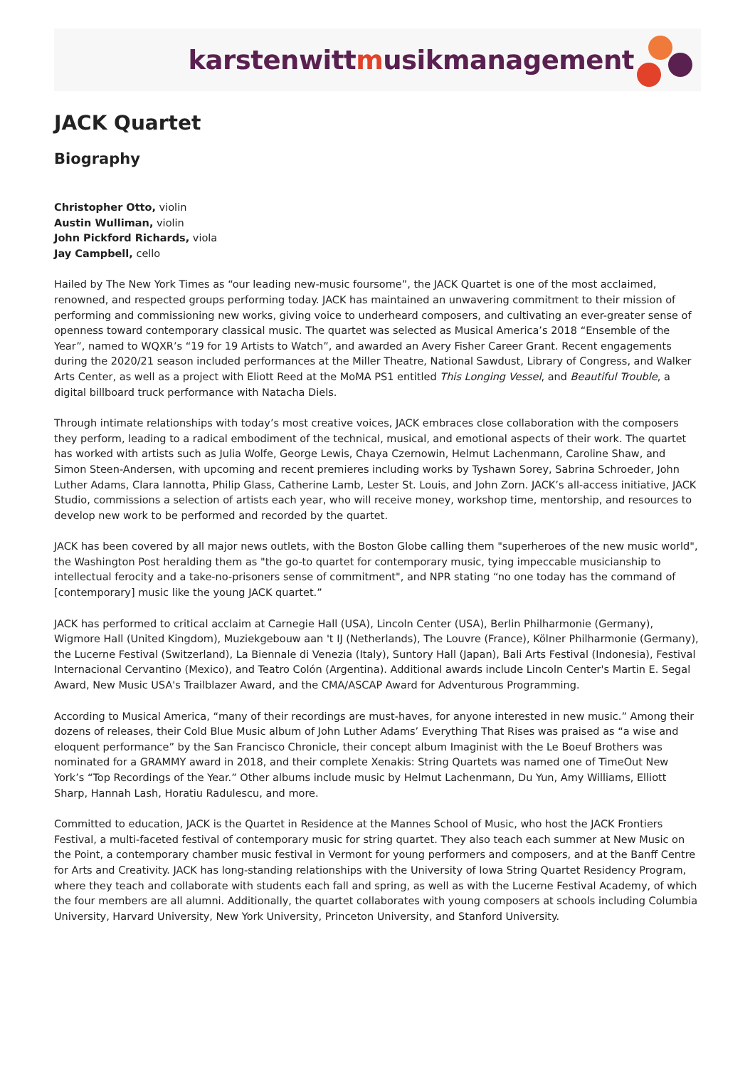karstenwittmusikmanagement
JACK Quartet
Biography
Christopher Otto, violin
Austin Wulliman, violin
John Pickford Richards, viola
Jay Campbell, cello
Hailed by The New York Times as “our leading new-music foursome”, the JACK Quartet is one of the most acclaimed, renowned, and respected groups performing today. JACK has maintained an unwavering commitment to their mission of performing and commissioning new works, giving voice to underheard composers, and cultivating an ever-greater sense of openness toward contemporary classical music. The quartet was selected as Musical America’s 2018 “Ensemble of the Year”, named to WQXR’s “19 for 19 Artists to Watch”, and awarded an Avery Fisher Career Grant. Recent engagements during the 2020/21 season included performances at the Miller Theatre, National Sawdust, Library of Congress, and Walker Arts Center, as well as a project with Eliott Reed at the MoMA PS1 entitled This Longing Vessel, and Beautiful Trouble, a digital billboard truck performance with Natacha Diels.
Through intimate relationships with today’s most creative voices, JACK embraces close collaboration with the composers they perform, leading to a radical embodiment of the technical, musical, and emotional aspects of their work. The quartet has worked with artists such as Julia Wolfe, George Lewis, Chaya Czernowin, Helmut Lachenmann, Caroline Shaw, and Simon Steen-Andersen, with upcoming and recent premieres including works by Tyshawn Sorey, Sabrina Schroeder, John Luther Adams, Clara Iannotta, Philip Glass, Catherine Lamb, Lester St. Louis, and John Zorn. JACK’s all-access initiative, JACK Studio, commissions a selection of artists each year, who will receive money, workshop time, mentorship, and resources to develop new work to be performed and recorded by the quartet.
JACK has been covered by all major news outlets, with the Boston Globe calling them "superheroes of the new music world", the Washington Post heralding them as "the go-to quartet for contemporary music, tying impeccable musicianship to intellectual ferocity and a take-no-prisoners sense of commitment", and NPR stating “no one today has the command of [contemporary] music like the young JACK quartet.”
JACK has performed to critical acclaim at Carnegie Hall (USA), Lincoln Center (USA), Berlin Philharmonie (Germany), Wigmore Hall (United Kingdom), Muziekgebouw aan 't IJ (Netherlands), The Louvre (France), Kölner Philharmonie (Germany), the Lucerne Festival (Switzerland), La Biennale di Venezia (Italy), Suntory Hall (Japan), Bali Arts Festival (Indonesia), Festival Internacional Cervantino (Mexico), and Teatro Colón (Argentina). Additional awards include Lincoln Center's Martin E. Segal Award, New Music USA's Trailblazer Award, and the CMA/ASCAP Award for Adventurous Programming.
According to Musical America, “many of their recordings are must-haves, for anyone interested in new music.” Among their dozens of releases, their Cold Blue Music album of John Luther Adams’ Everything That Rises was praised as “a wise and eloquent performance” by the San Francisco Chronicle, their concept album Imaginist with the Le Boeuf Brothers was nominated for a GRAMMY award in 2018, and their complete Xenakis: String Quartets was named one of TimeOut New York’s “Top Recordings of the Year.” Other albums include music by Helmut Lachenmann, Du Yun, Amy Williams, Elliott Sharp, Hannah Lash, Horatiu Radulescu, and more.
Committed to education, JACK is the Quartet in Residence at the Mannes School of Music, who host the JACK Frontiers Festival, a multi-faceted festival of contemporary music for string quartet. They also teach each summer at New Music on the Point, a contemporary chamber music festival in Vermont for young performers and composers, and at the Banff Centre for Arts and Creativity. JACK has long-standing relationships with the University of Iowa String Quartet Residency Program, where they teach and collaborate with students each fall and spring, as well as with the Lucerne Festival Academy, of which the four members are all alumni. Additionally, the quartet collaborates with young composers at schools including Columbia University, Harvard University, New York University, Princeton University, and Stanford University.